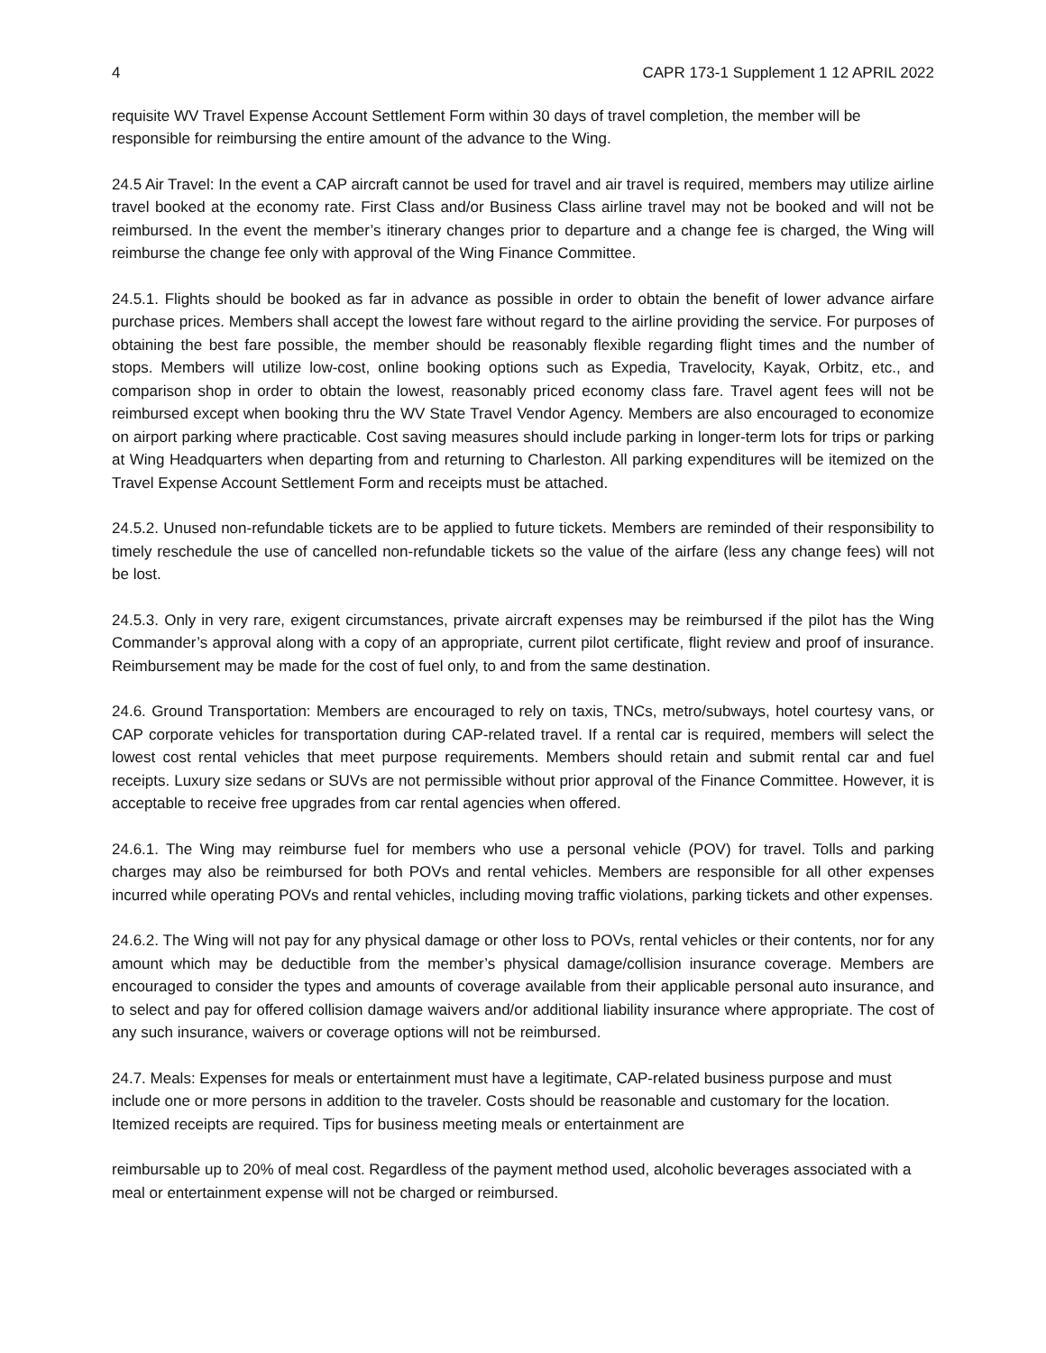4 CAPR 173-1 Supplement 1 12 APRIL 2022
requisite WV Travel Expense Account Settlement Form within 30 days of travel completion, the member will be responsible for reimbursing the entire amount of the advance to the Wing.
24.5 Air Travel: In the event a CAP aircraft cannot be used for travel and air travel is required, members may utilize airline travel booked at the economy rate. First Class and/or Business Class airline travel may not be booked and will not be reimbursed. In the event the member’s itinerary changes prior to departure and a change fee is charged, the Wing will reimburse the change fee only with approval of the Wing Finance Committee.
24.5.1. Flights should be booked as far in advance as possible in order to obtain the benefit of lower advance airfare purchase prices. Members shall accept the lowest fare without regard to the airline providing the service. For purposes of obtaining the best fare possible, the member should be reasonably flexible regarding flight times and the number of stops. Members will utilize low-cost, online booking options such as Expedia, Travelocity, Kayak, Orbitz, etc., and comparison shop in order to obtain the lowest, reasonably priced economy class fare. Travel agent fees will not be reimbursed except when booking thru the WV State Travel Vendor Agency. Members are also encouraged to economize on airport parking where practicable. Cost saving measures should include parking in longer-term lots for trips or parking at Wing Headquarters when departing from and returning to Charleston. All parking expenditures will be itemized on the Travel Expense Account Settlement Form and receipts must be attached.
24.5.2. Unused non-refundable tickets are to be applied to future tickets. Members are reminded of their responsibility to timely reschedule the use of cancelled non-refundable tickets so the value of the airfare (less any change fees) will not be lost.
24.5.3. Only in very rare, exigent circumstances, private aircraft expenses may be reimbursed if the pilot has the Wing Commander’s approval along with a copy of an appropriate, current pilot certificate, flight review and proof of insurance. Reimbursement may be made for the cost of fuel only, to and from the same destination.
24.6. Ground Transportation: Members are encouraged to rely on taxis, TNCs, metro/subways, hotel courtesy vans, or CAP corporate vehicles for transportation during CAP-related travel. If a rental car is required, members will select the lowest cost rental vehicles that meet purpose requirements. Members should retain and submit rental car and fuel receipts. Luxury size sedans or SUVs are not permissible without prior approval of the Finance Committee. However, it is acceptable to receive free upgrades from car rental agencies when offered.
24.6.1. The Wing may reimburse fuel for members who use a personal vehicle (POV) for travel. Tolls and parking charges may also be reimbursed for both POVs and rental vehicles. Members are responsible for all other expenses incurred while operating POVs and rental vehicles, including moving traffic violations, parking tickets and other expenses.
24.6.2. The Wing will not pay for any physical damage or other loss to POVs, rental vehicles or their contents, nor for any amount which may be deductible from the member’s physical damage/collision insurance coverage. Members are encouraged to consider the types and amounts of coverage available from their applicable personal auto insurance, and to select and pay for offered collision damage waivers and/or additional liability insurance where appropriate. The cost of any such insurance, waivers or coverage options will not be reimbursed.
24.7. Meals: Expenses for meals or entertainment must have a legitimate, CAP-related business purpose and must include one or more persons in addition to the traveler. Costs should be reasonable and customary for the location. Itemized receipts are required. Tips for business meeting meals or entertainment are
reimbursable up to 20% of meal cost. Regardless of the payment method used, alcoholic beverages associated with a meal or entertainment expense will not be charged or reimbursed.